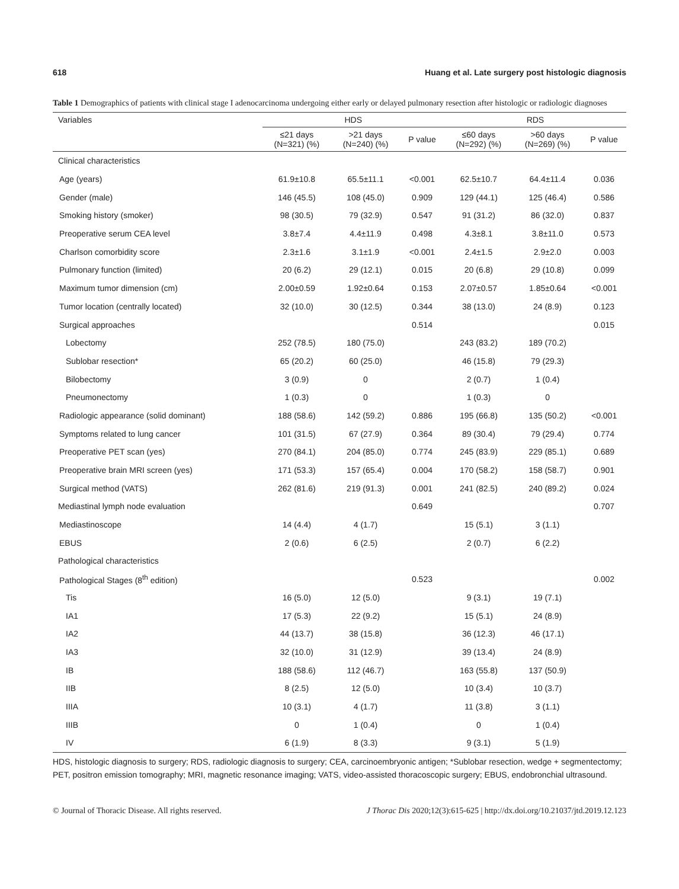618 Huang et al. Late surgery post histologic diagnosis
Table 1 Demographics of patients with clinical stage I adenocarcinoma undergoing either early or delayed pulmonary resection after histologic or radiologic diagnoses
| Variables | HDS | | | RDS | | |
| --- | --- | --- | --- | --- | --- | --- |
| | ≤21 days (N=321) (%) | >21 days (N=240) (%) | P value | ≤60 days (N=292) (%) | >60 days (N=269) (%) | P value |
| Clinical characteristics | | | | | | |
| Age (years) | 61.9±10.8 | 65.5±11.1 | <0.001 | 62.5±10.7 | 64.4±11.4 | 0.036 |
| Gender (male) | 146 (45.5) | 108 (45.0) | 0.909 | 129 (44.1) | 125 (46.4) | 0.586 |
| Smoking history (smoker) | 98 (30.5) | 79 (32.9) | 0.547 | 91 (31.2) | 86 (32.0) | 0.837 |
| Preoperative serum CEA level | 3.8±7.4 | 4.4±11.9 | 0.498 | 4.3±8.1 | 3.8±11.0 | 0.573 |
| Charlson comorbidity score | 2.3±1.6 | 3.1±1.9 | <0.001 | 2.4±1.5 | 2.9±2.0 | 0.003 |
| Pulmonary function (limited) | 20 (6.2) | 29 (12.1) | 0.015 | 20 (6.8) | 29 (10.8) | 0.099 |
| Maximum tumor dimension (cm) | 2.00±0.59 | 1.92±0.64 | 0.153 | 2.07±0.57 | 1.85±0.64 | <0.001 |
| Tumor location (centrally located) | 32 (10.0) | 30 (12.5) | 0.344 | 38 (13.0) | 24 (8.9) | 0.123 |
| Surgical approaches | | | 0.514 | | | 0.015 |
| Lobectomy | 252 (78.5) | 180 (75.0) | | 243 (83.2) | 189 (70.2) | |
| Sublobar resection* | 65 (20.2) | 60 (25.0) | | 46 (15.8) | 79 (29.3) | |
| Bilobectomy | 3 (0.9) | 0 | | 2 (0.7) | 1 (0.4) | |
| Pneumonectomy | 1 (0.3) | 0 | | 1 (0.3) | 0 | |
| Radiologic appearance (solid dominant) | 188 (58.6) | 142 (59.2) | 0.886 | 195 (66.8) | 135 (50.2) | <0.001 |
| Symptoms related to lung cancer | 101 (31.5) | 67 (27.9) | 0.364 | 89 (30.4) | 79 (29.4) | 0.774 |
| Preoperative PET scan (yes) | 270 (84.1) | 204 (85.0) | 0.774 | 245 (83.9) | 229 (85.1) | 0.689 |
| Preoperative brain MRI screen (yes) | 171 (53.3) | 157 (65.4) | 0.004 | 170 (58.2) | 158 (58.7) | 0.901 |
| Surgical method (VATS) | 262 (81.6) | 219 (91.3) | 0.001 | 241 (82.5) | 240 (89.2) | 0.024 |
| Mediastinal lymph node evaluation | | | 0.649 | | | 0.707 |
| Mediastinoscope | 14 (4.4) | 4 (1.7) | | 15 (5.1) | 3 (1.1) | |
| EBUS | 2 (0.6) | 6 (2.5) | | 2 (0.7) | 6 (2.2) | |
| Pathological characteristics | | | | | | |
| Pathological Stages (8<sup>th</sup> edition) | | | 0.523 | | | 0.002 |
| Tis | 16 (5.0) | 12 (5.0) | | 9 (3.1) | 19 (7.1) | |
| IA1 | 17 (5.3) | 22 (9.2) | | 15 (5.1) | 24 (8.9) | |
| IA2 | 44 (13.7) | 38 (15.8) | | 36 (12.3) | 46 (17.1) | |
| IA3 | 32 (10.0) | 31 (12.9) | | 39 (13.4) | 24 (8.9) | |
| IB | 188 (58.6) | 112 (46.7) | | 163 (55.8) | 137 (50.9) | |
| IIB | 8 (2.5) | 12 (5.0) | | 10 (3.4) | 10 (3.7) | |
| IIIA | 10 (3.1) | 4 (1.7) | | 11 (3.8) | 3 (1.1) | |
| IIIB | 0 | 1 (0.4) | | 0 | 1 (0.4) | |
| IV | 6 (1.9) | 8 (3.3) | | 9 (3.1) | 5 (1.9) | |
HDS, histologic diagnosis to surgery; RDS, radiologic diagnosis to surgery; CEA, carcinoembryonic antigen; *Sublobar resection, wedge + segmentectomy; PET, positron emission tomography; MRI, magnetic resonance imaging; VATS, video-assisted thoracoscopic surgery; EBUS, endobronchial ultrasound.
© Journal of Thoracic Disease. All rights reserved. J Thorac Dis 2020;12(3):615-625 | http://dx.doi.org/10.21037/jtd.2019.12.123